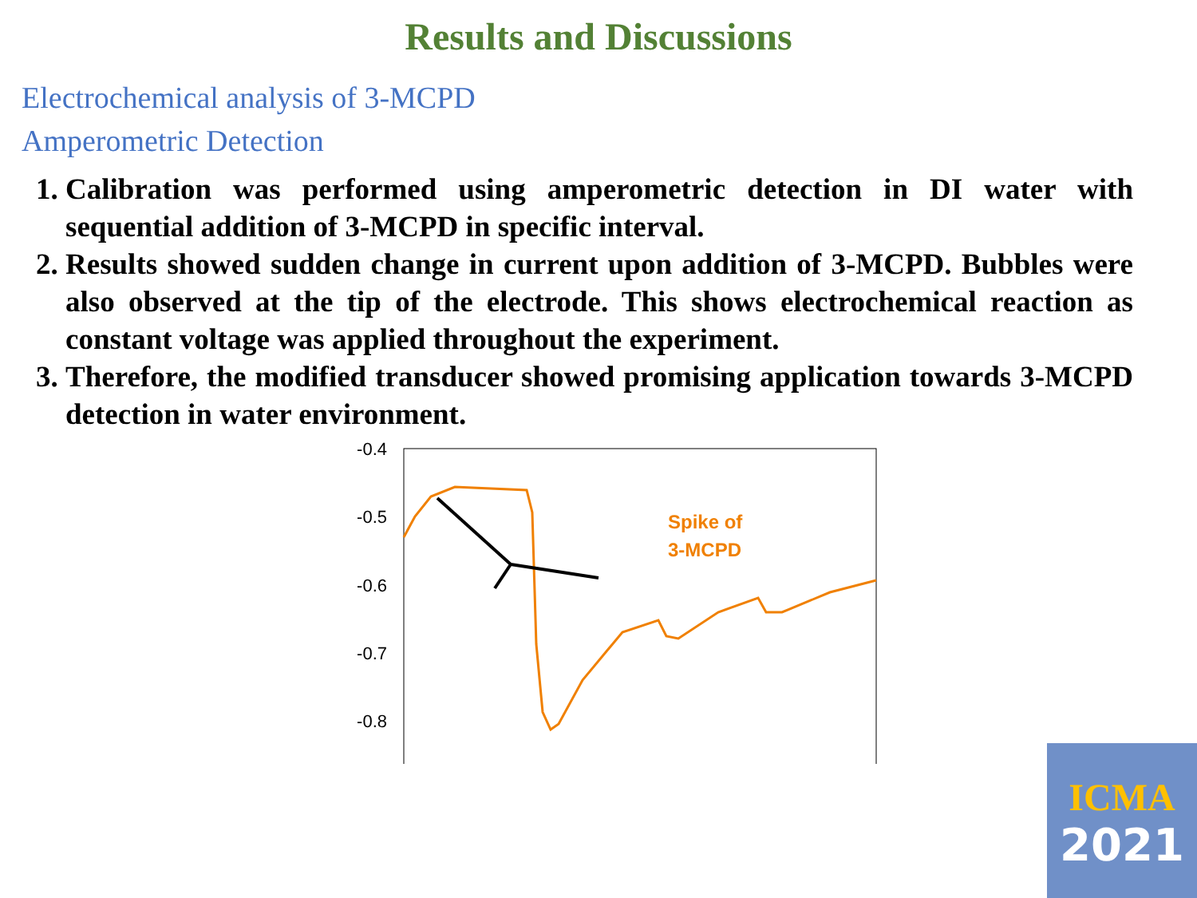Results and Discussions
Electrochemical analysis of 3-MCPD
Amperometric Detection
1. Calibration was performed using amperometric detection in DI water with sequential addition of 3-MCPD in specific interval.
2. Results showed sudden change in current upon addition of 3-MCPD. Bubbles were also observed at the tip of the electrode. This shows electrochemical reaction as constant voltage was applied throughout the experiment.
3. Therefore, the modified transducer showed promising application towards 3-MCPD detection in water environment.
-0.4
-0.5
-0.6
-0.7
-0.8
Spike of
3-MCPD
ICMA
2021